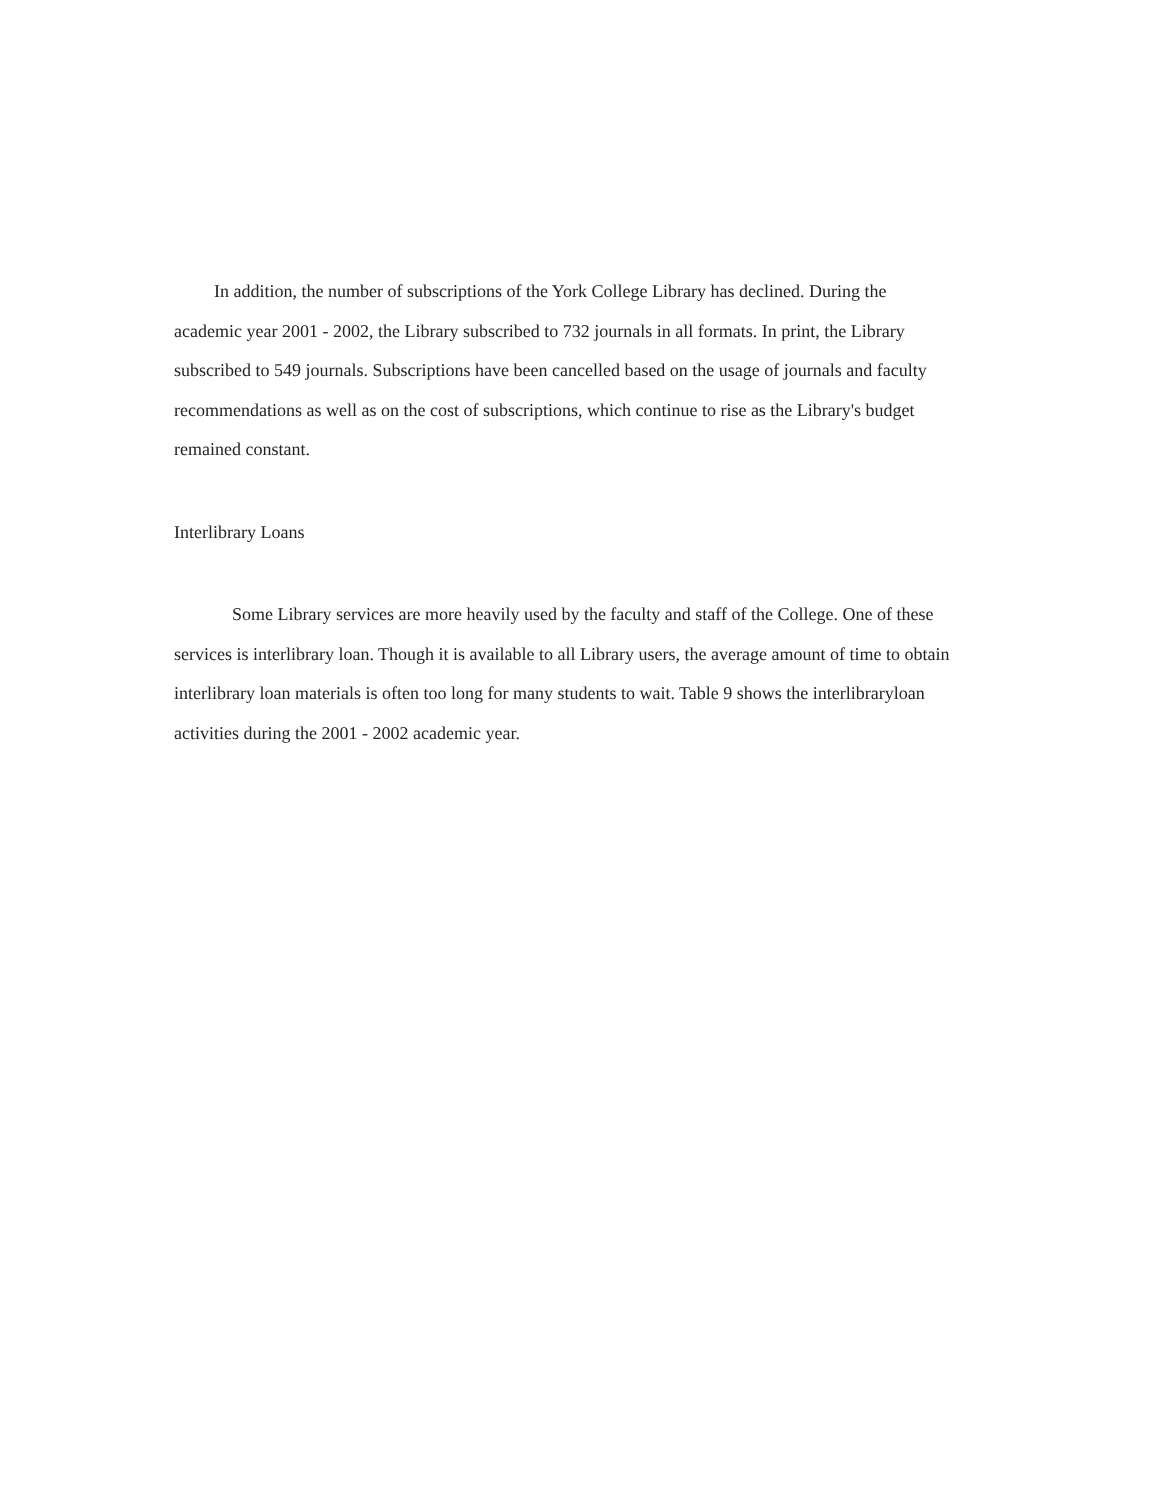In addition, the number of subscriptions of the York College Library has declined. During the academic year 2001 - 2002, the Library subscribed to 732 journals in all formats. In print, the Library subscribed to 549 journals. Subscriptions have been cancelled based on the usage of journals and faculty recommendations as well as on the cost of subscriptions, which continue to rise as the Library's budget remained constant.
Interlibrary Loans
Some Library services are more heavily used by the faculty and staff of the College. One of these services is interlibrary loan. Though it is available to all Library users, the average amount of time to obtain interlibrary loan materials is often too long for many students to wait. Table 9 shows the interlibraryloan activities during the 2001 - 2002 academic year.